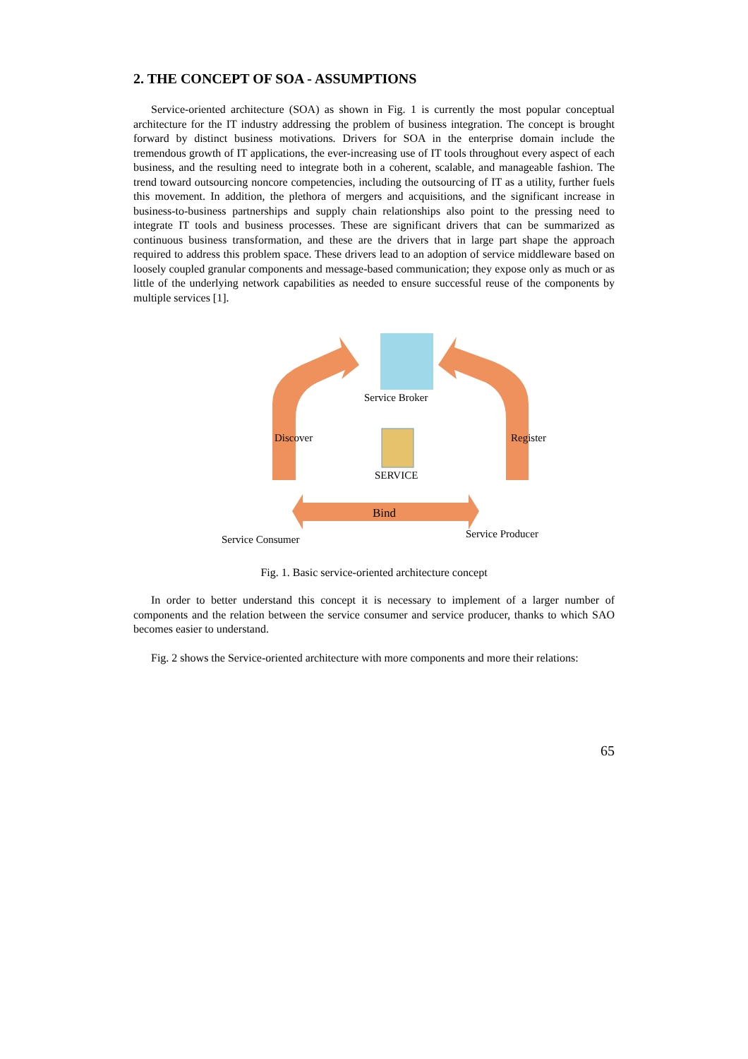2. THE CONCEPT OF SOA - ASSUMPTIONS
Service-oriented architecture (SOA) as shown in Fig. 1 is currently the most popular conceptual architecture for the IT industry addressing the problem of business integration. The concept is brought forward by distinct business motivations. Drivers for SOA in the enterprise domain include the tremendous growth of IT applications, the ever-increasing use of IT tools throughout every aspect of each business, and the resulting need to integrate both in a coherent, scalable, and manageable fashion. The trend toward outsourcing noncore competencies, including the outsourcing of IT as a utility, further fuels this movement. In addition, the plethora of mergers and acquisitions, and the significant increase in business-to-business partnerships and supply chain relationships also point to the pressing need to integrate IT tools and business processes. These are significant drivers that can be summarized as continuous business transformation, and these are the drivers that in large part shape the approach required to address this problem space. These drivers lead to an adoption of service middleware based on loosely coupled granular components and message-based communication; they expose only as much or as little of the underlying network capabilities as needed to ensure successful reuse of the components by multiple services [1].
Service Broker
SERVICE
Bind
Discover Register
Service Consumer Service Producer
Fig. 1. Basic service-oriented architecture concept
In order to better understand this concept it is necessary to implement of a larger number of components and the relation between the service consumer and service producer, thanks to which SAO becomes easier to understand.
Fig. 2 shows the Service-oriented architecture with more components and more their relations:
65